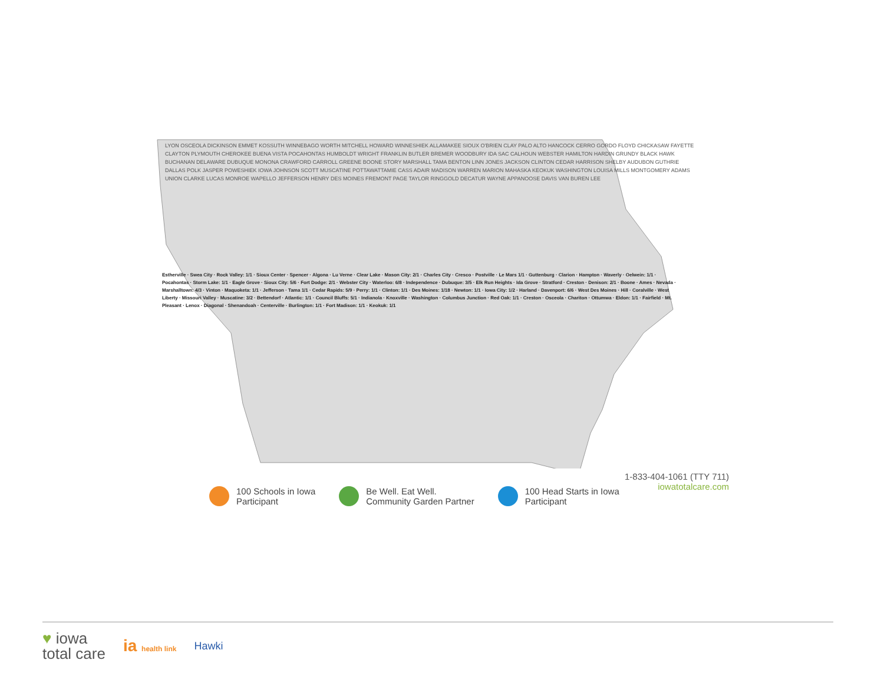LYON OSCEOLA DICKINSON EMMET KOSSUTH WINNEBAGO WORTH MITCHELL HOWARD WINNESHIEK ALLAMAKEE SIOUX O'BRIEN CLAY PALO ALTO HANCOCK CERRO GORDO FLOYD CHICKASAW FAYETTE CLAYTON PLYMOUTH CHEROKEE BUENA VISTA POCAHONTAS HUMBOLDT WRIGHT FRANKLIN BUTLER BREMER WOODBURY IDA SAC CALHOUN WEBSTER HAMILTON HARDIN GRUNDY BLACK HAWK BUCHANAN DELAWARE DUBUQUE MONONA CRAWFORD CARROLL GREENE BOONE STORY MARSHALL TAMA BENTON LINN JONES JACKSON CLINTON CEDAR HARRISON SHELBY AUDUBON GUTHRIE DALLAS POLK JASPER POWESHIEK IOWA JOHNSON SCOTT MUSCATINE POTTAWATTAMIE CASS ADAIR MADISON WARREN MARION MAHASKA KEOKUK WASHINGTON LOUISA MILLS MONTGOMERY ADAMS UNION CLARKE LUCAS MONROE WAPELLO JEFFERSON HENRY DES MOINES FREMONT PAGE TAYLOR RINGGOLD DECATUR WAYNE APPANOOSE DAVIS VAN BUREN LEE
Estherville · Swea City · Rock Valley: 1/1 · Sioux Center · Spencer · Algona · Lu Verne · Clear Lake · Mason City: 2/1 · Charles City · Cresco · Postville · Le Mars 1/1 · Guttenburg · Clarion · Hampton · Waverly · Oelwein: 1/1 · Pocahontas · Storm Lake: 1/1 · Eagle Grove · Sioux City: 5/6 · Fort Dodge: 2/1 · Webster City · Waterloo: 6/8 · Independence · Dubuque: 3/5 · Elk Run Heights · Ida Grove · Stratford · Creston · Denison: 2/1 · Boone · Ames · Nevada · Marshalltown: 4/3 · Vinton · Maquoketa: 1/1 · Jefferson · Tama 1/1 · Cedar Rapids: 5/9 · Perry: 1/1 · Clinton: 1/1 · Des Moines: 1/18 · Newton: 1/1 · Iowa City: 1/2 · Harland · Davenport: 6/6 · West Des Moines · Hill · Coralville · West Liberty · Missouri Valley · Muscatine: 3/2 · Bettendorf · Atlantic: 1/1 · Council Bluffs: 5/1 · Indianola · Knoxville · Washington · Columbus Junction · Red Oak: 1/1 · Creston · Osceola · Chariton · Ottumwa · Eldon: 1/1 · Fairfield · Mt. Pleasant · Lenox · Diagonal · Shenandoah · Centerville · Burlington: 1/1 · Fort Madison: 1/1 · Keokuk: 1/1
1-833-404-1061 (TTY 711)
iowatotalcare.com
100 Schools in Iowa
Participant
Be Well. Eat Well.
Community Garden Partner
100 Head Starts in Iowa
Participant
♥ iowa
total care
ia health link
Hawki